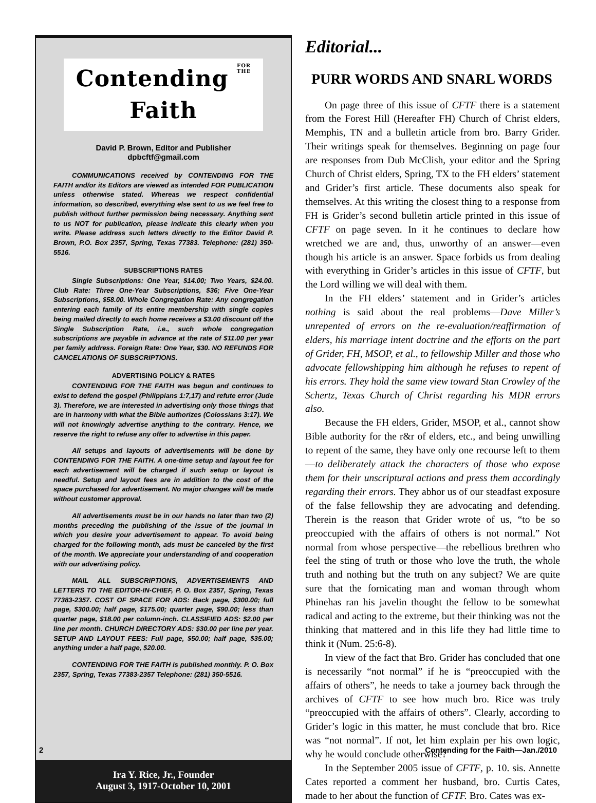Contending FOR
THE Faith
David P. Brown, Editor and Publisher
dpbcftf@gmail.com
COMMUNICATIONS received by CONTENDING FOR THE FAITH and/or its Editors are viewed as intended FOR PUBLICATION unless otherwise stated. Whereas we respect confidential information, so described, everything else sent to us we feel free to publish without further permission being necessary. Anything sent to us NOT for publication, please indicate this clearly when you write. Please address such letters directly to the Editor David P. Brown, P.O. Box 2357, Spring, Texas 77383. Telephone: (281) 350-5516.
SUBSCRIPTIONS RATES
Single Subscriptions: One Year, $14.00; Two Years, $24.00. Club Rate: Three One-Year Subscriptions, $36; Five One-Year Subscriptions, $58.00. Whole Congregation Rate: Any congregation entering each family of its entire membership with single copies being mailed directly to each home receives a $3.00 discount off the Single Subscription Rate, i.e., such whole congregation subscriptions are payable in advance at the rate of $11.00 per year per family address. Foreign Rate: One Year, $30. NO REFUNDS FOR CANCELATIONS OF SUBSCRIPTIONS.
ADVERTISING POLICY & RATES
CONTENDING FOR THE FAITH was begun and continues to exist to defend the gospel (Philippians 1:7,17) and refute error (Jude 3). Therefore, we are interested in advertising only those things that are in harmony with what the Bible authorizes (Colossians 3:17). We will not knowingly advertise anything to the contrary. Hence, we reserve the right to refuse any offer to advertise in this paper.
All setups and layouts of advertisements will be done by CONTENDING FOR THE FAITH. A one-time setup and layout fee for each advertisement will be charged if such setup or layout is needful. Setup and layout fees are in addition to the cost of the space purchased for advertisement. No major changes will be made without customer approval.
All advertisements must be in our hands no later than two (2) months preceding the publishing of the issue of the journal in which you desire your advertisement to appear. To avoid being charged for the following month, ads must be canceled by the first of the month. We appreciate your understanding of and cooperation with our advertising policy.
MAIL ALL SUBSCRIPTIONS, ADVERTISEMENTS AND LETTERS TO THE EDITOR-IN-CHIEF, P. O. Box 2357, Spring, Texas 77383-2357. COST OF SPACE FOR ADS: Back page, $300.00; full page, $300.00; half page, $175.00; quarter page, $90.00; less than quarter page, $18.00 per column-inch. CLASSIFIED ADS: $2.00 per line per month. CHURCH DIRECTORY ADS: $30.00 per line per year. SETUP AND LAYOUT FEES: Full page, $50.00; half page, $35.00; anything under a half page, $20.00.
CONTENDING FOR THE FAITH is published monthly. P. O. Box 2357, Spring, Texas 77383-2357 Telephone: (281) 350-5516.
Ira Y. Rice, Jr., Founder
August 3, 1917-October 10, 2001
Editorial...
PURR WORDS AND SNARL WORDS
On page three of this issue of CFTF there is a statement from the Forest Hill (Hereafter FH) Church of Christ elders, Memphis, TN and a bulletin article from bro. Barry Grider. Their writings speak for themselves. Beginning on page four are responses from Dub McClish, your editor and the Spring Church of Christ elders, Spring, TX to the FH elders’ statement and Grider’s first article. These documents also speak for themselves. At this writing the closest thing to a response from FH is Grider’s second bulletin article printed in this issue of CFTF on page seven. In it he continues to declare how wretched we are and, thus, unworthy of an answer—even though his article is an answer. Space forbids us from dealing with everything in Grider’s articles in this issue of CFTF, but the Lord willing we will deal with them.
In the FH elders’ statement and in Grider’s articles nothing is said about the real problems—Dave Miller’s unrepented of errors on the re-evaluation/reaffirmation of elders, his marriage intent doctrine and the efforts on the part of Grider, FH, MSOP, et al., to fellowship Miller and those who advocate fellowshipping him although he refuses to repent of his errors. They hold the same view toward Stan Crowley of the Schertz, Texas Church of Christ regarding his MDR errors also.
Because the FH elders, Grider, MSOP, et al., cannot show Bible authority for the r&r of elders, etc., and being unwilling to repent of the same, they have only one recourse left to them—to deliberately attack the characters of those who expose them for their unscriptural actions and press them accordingly regarding their errors. They abhor us of our steadfast exposure of the false fellowship they are advocating and defending. Therein is the reason that Grider wrote of us, “to be so preoccupied with the affairs of others is not normal.” Not normal from whose perspective—the rebellious brethren who feel the sting of truth or those who love the truth, the whole truth and nothing but the truth on any subject? We are quite sure that the fornicating man and woman through whom Phinehas ran his javelin thought the fellow to be somewhat radical and acting to the extreme, but their thinking was not the thinking that mattered and in this life they had little time to think it (Num. 25:6-8).
In view of the fact that Bro. Grider has concluded that one is necessarily “not normal” if he is “preoccupied with the affairs of others”, he needs to take a journey back through the archives of CFTF to see how much bro. Rice was truly “preoccupied with the affairs of others”. Clearly, according to Grider’s logic in this matter, he must conclude that bro. Rice was “not normal”. If not, let him explain per his own logic, why he would conclude otherwise?
In the September 2005 issue of CFTF, p. 10. sis. Annette Cates reported a comment her husband, bro. Curtis Cates, made to her about the function of CFTF. Bro. Cates was ex-
2 Contending for the Faith—Jan./2010